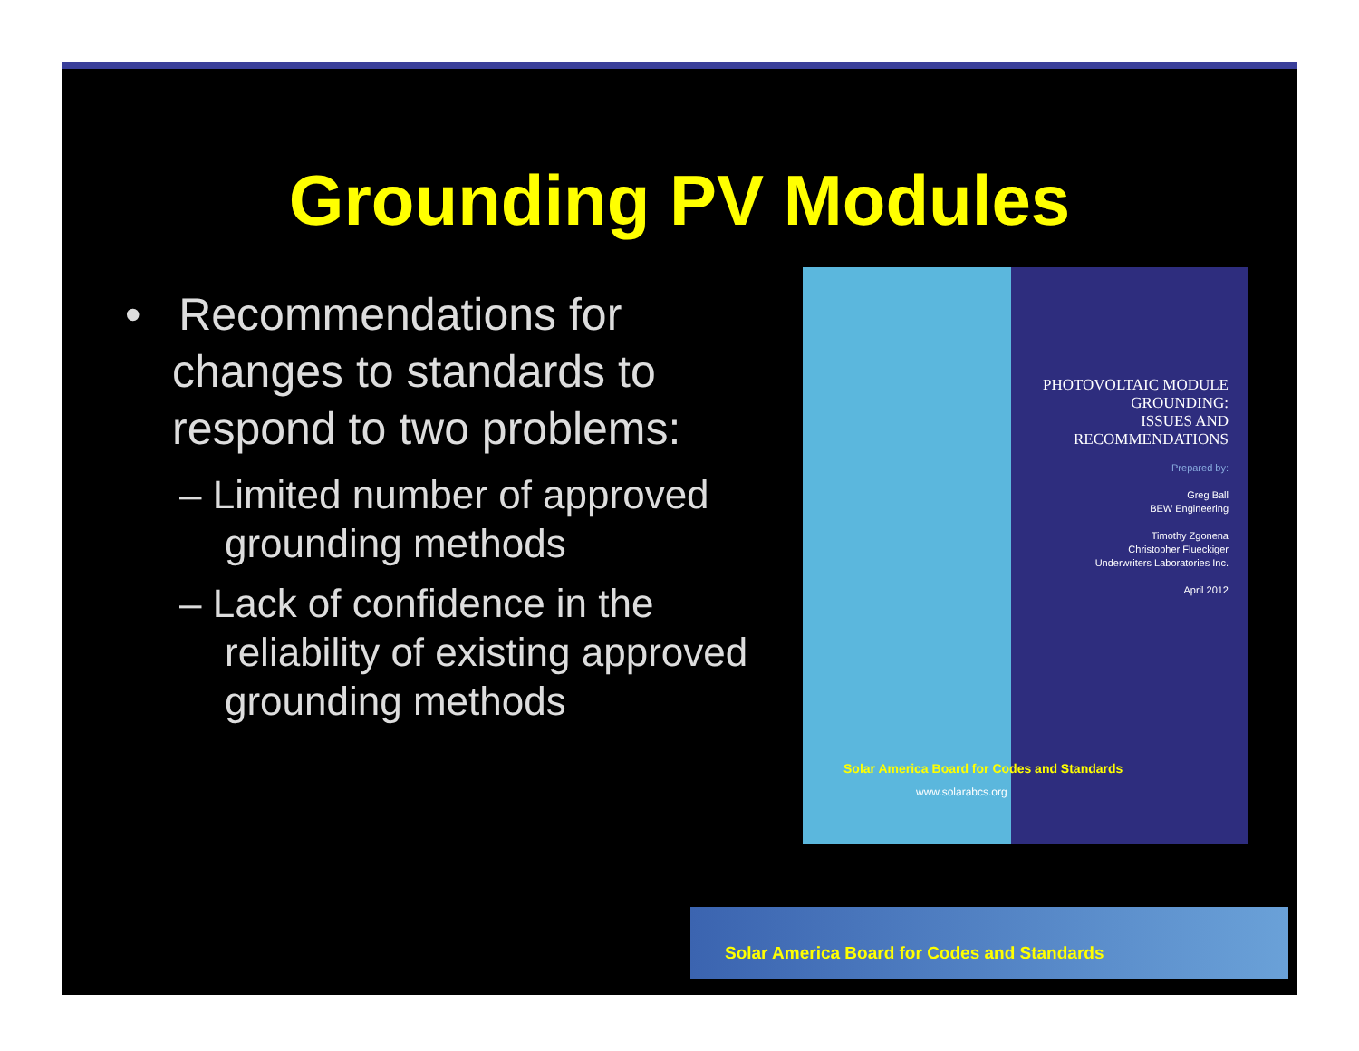Grounding PV Modules
• Recommendations for changes to standards to respond to two problems:
– Limited number of approved grounding methods
– Lack of confidence in the reliability of existing approved grounding methods
PHOTOVOLTAIC MODULE
GROUNDING:
ISSUES AND
RECOMMENDATIONS
Prepared by:
Greg Ball
BEW Engineering
Timothy Zgonena
Christopher Flueckiger
Underwriters Laboratories Inc.
April 2012
Solar America Board for Codes and Standards
www.solarabcs.org
Solar America Board for Codes and Standards